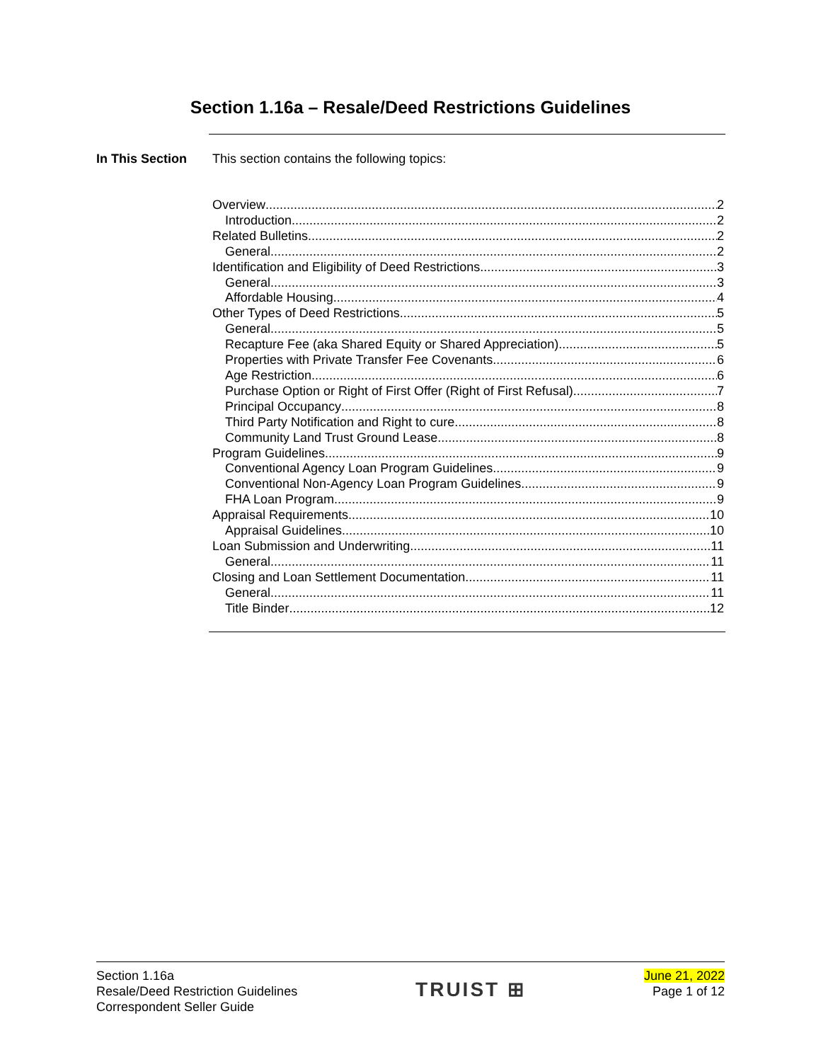Section 1.16a – Resale/Deed Restrictions Guidelines
In This Section This section contains the following topics:
Overview 2
Introduction 2
Related Bulletins 2
General 2
Identification and Eligibility of Deed Restrictions 3
General 3
Affordable Housing 4
Other Types of Deed Restrictions 5
General 5
Recapture Fee (aka Shared Equity or Shared Appreciation) 5
Properties with Private Transfer Fee Covenants 6
Age Restriction 6
Purchase Option or Right of First Offer (Right of First Refusal) 7
Principal Occupancy 8
Third Party Notification and Right to cure 8
Community Land Trust Ground Lease 8
Program Guidelines 9
Conventional Agency Loan Program Guidelines 9
Conventional Non-Agency Loan Program Guidelines 9
FHA Loan Program 9
Appraisal Requirements 10
Appraisal Guidelines 10
Loan Submission and Underwriting 11
General 11
Closing and Loan Settlement Documentation 11
General 11
Title Binder 12
Section 1.16a
Resale/Deed Restriction Guidelines
Correspondent Seller Guide
TRUIST ⊞
June 21, 2022
Page 1 of 12